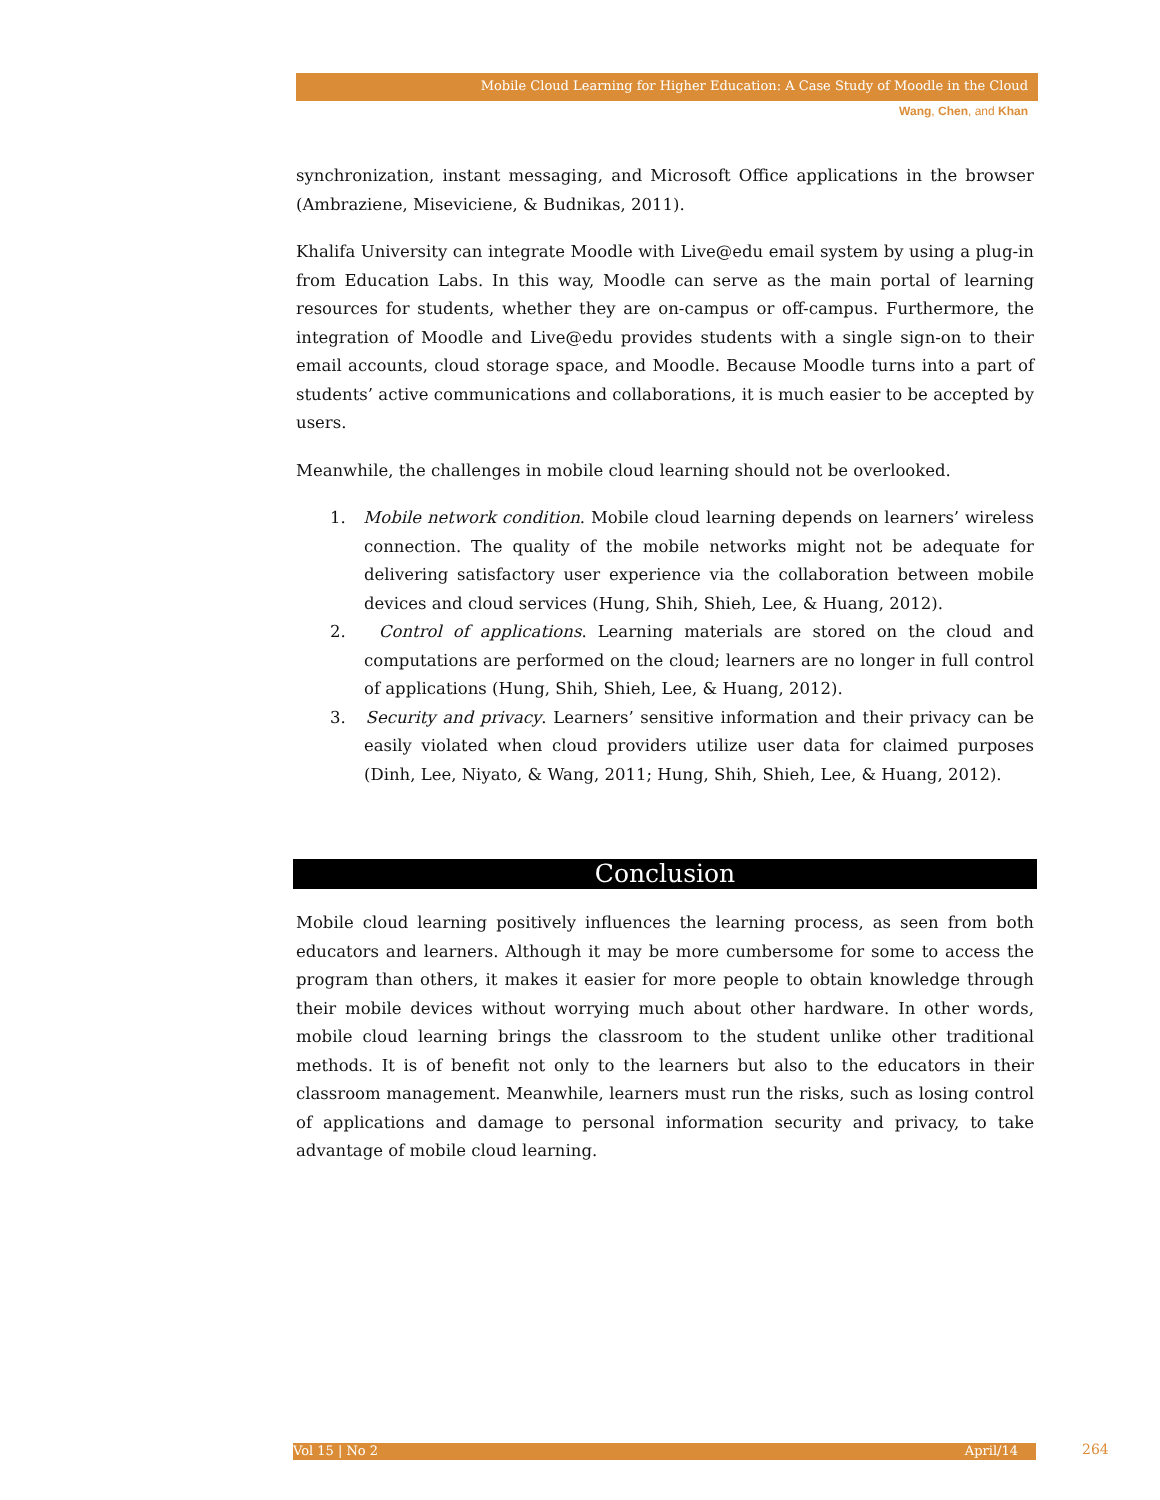Mobile Cloud Learning for Higher Education: A Case Study of Moodle in the Cloud
Wang, Chen, and Khan
synchronization, instant messaging, and Microsoft Office applications in the browser (Ambraziene, Miseviciene, & Budnikas, 2011).
Khalifa University can integrate Moodle with Live@edu email system by using a plug-in from Education Labs. In this way, Moodle can serve as the main portal of learning resources for students, whether they are on-campus or off-campus. Furthermore, the integration of Moodle and Live@edu provides students with a single sign-on to their email accounts, cloud storage space, and Moodle. Because Moodle turns into a part of students’ active communications and collaborations, it is much easier to be accepted by users.
Meanwhile, the challenges in mobile cloud learning should not be overlooked.
1. Mobile network condition. Mobile cloud learning depends on learners’ wireless connection. The quality of the mobile networks might not be adequate for delivering satisfactory user experience via the collaboration between mobile devices and cloud services (Hung, Shih, Shieh, Lee, & Huang, 2012).
2. Control of applications. Learning materials are stored on the cloud and computations are performed on the cloud; learners are no longer in full control of applications (Hung, Shih, Shieh, Lee, & Huang, 2012).
3. Security and privacy. Learners’ sensitive information and their privacy can be easily violated when cloud providers utilize user data for claimed purposes (Dinh, Lee, Niyato, & Wang, 2011; Hung, Shih, Shieh, Lee, & Huang, 2012).
Conclusion
Mobile cloud learning positively influences the learning process, as seen from both educators and learners. Although it may be more cumbersome for some to access the program than others, it makes it easier for more people to obtain knowledge through their mobile devices without worrying much about other hardware. In other words, mobile cloud learning brings the classroom to the student unlike other traditional methods. It is of benefit not only to the learners but also to the educators in their classroom management. Meanwhile, learners must run the risks, such as losing control of applications and damage to personal information security and privacy, to take advantage of mobile cloud learning.
Vol 15 | No 2 April/14 264